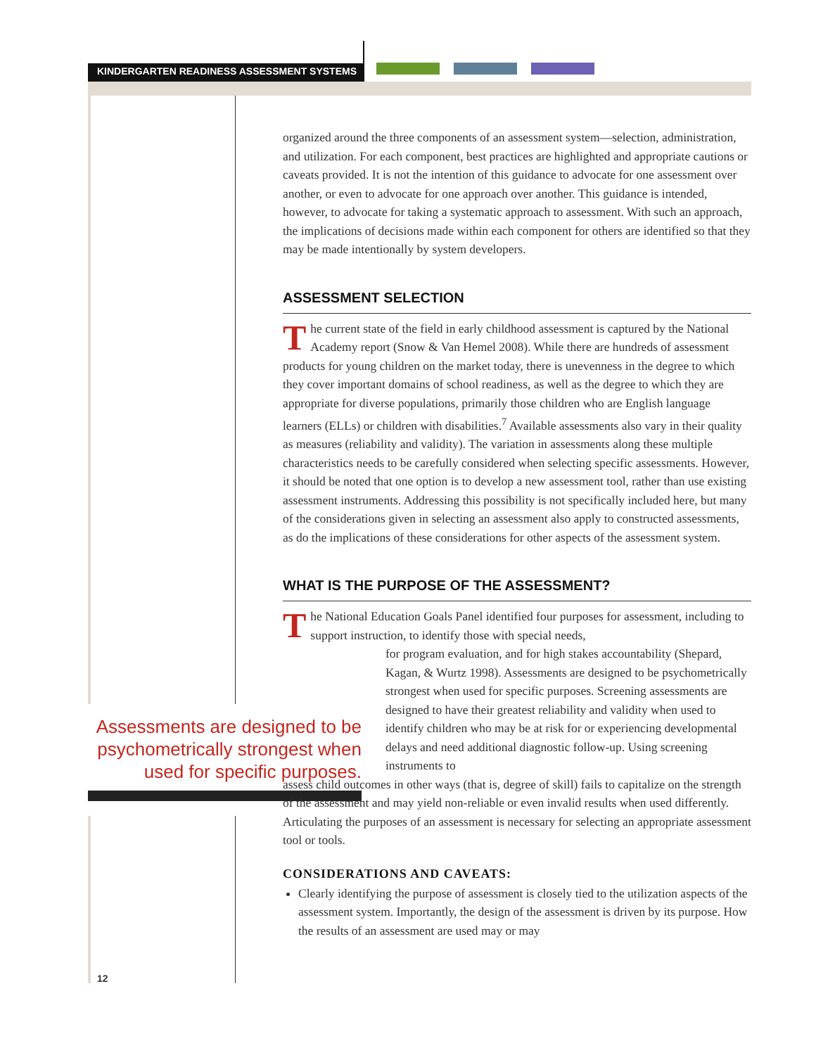KINDERGARTEN READINESS ASSESSMENT SYSTEMS
organized around the three components of an assessment system—selection, administration, and utilization. For each component, best practices are highlighted and appropriate cautions or caveats provided. It is not the intention of this guidance to advocate for one assessment over another, or even to advocate for one approach over another. This guidance is intended, however, to advocate for taking a systematic approach to assessment. With such an approach, the implications of decisions made within each component for others are identified so that they may be made intentionally by system developers.
ASSESSMENT SELECTION
The current state of the field in early childhood assessment is captured by the National Academy report (Snow & Van Hemel 2008). While there are hundreds of assessment products for young children on the market today, there is unevenness in the degree to which they cover important domains of school readiness, as well as the degree to which they are appropriate for diverse populations, primarily those children who are English language learners (ELLs) or children with disabilities.<sup>7</sup> Available assessments also vary in their quality as measures (reliability and validity). The variation in assessments along these multiple characteristics needs to be carefully considered when selecting specific assessments. However, it should be noted that one option is to develop a new assessment tool, rather than use existing assessment instruments. Addressing this possibility is not specifically included here, but many of the considerations given in selecting an assessment also apply to constructed assessments, as do the implications of these considerations for other aspects of the assessment system.
WHAT IS THE PURPOSE OF THE ASSESSMENT?
The National Education Goals Panel identified four purposes for assessment, including to support instruction, to identify those with special needs,
for program evaluation, and for high stakes accountability (Shepard, Kagan, & Wurtz 1998). Assessments are designed to be psychometrically strongest when used for specific purposes. Screening assessments are designed to have their greatest reliability and validity when used to identify children who may be at risk for or experiencing developmental delays and need additional diagnostic follow-up. Using screening instruments to
assess child outcomes in other ways (that is, degree of skill) fails to capitalize on the strength of the assessment and may yield non-reliable or even invalid results when used differently. Articulating the purposes of an assessment is necessary for selecting an appropriate assessment tool or tools.
CONSIDERATIONS AND CAVEATS:
Clearly identifying the purpose of assessment is closely tied to the utilization aspects of the assessment system. Importantly, the design of the assessment is driven by its purpose. How the results of an assessment are used may or may
Assessments are designed to be psychometrically strongest when used for specific purposes.
12